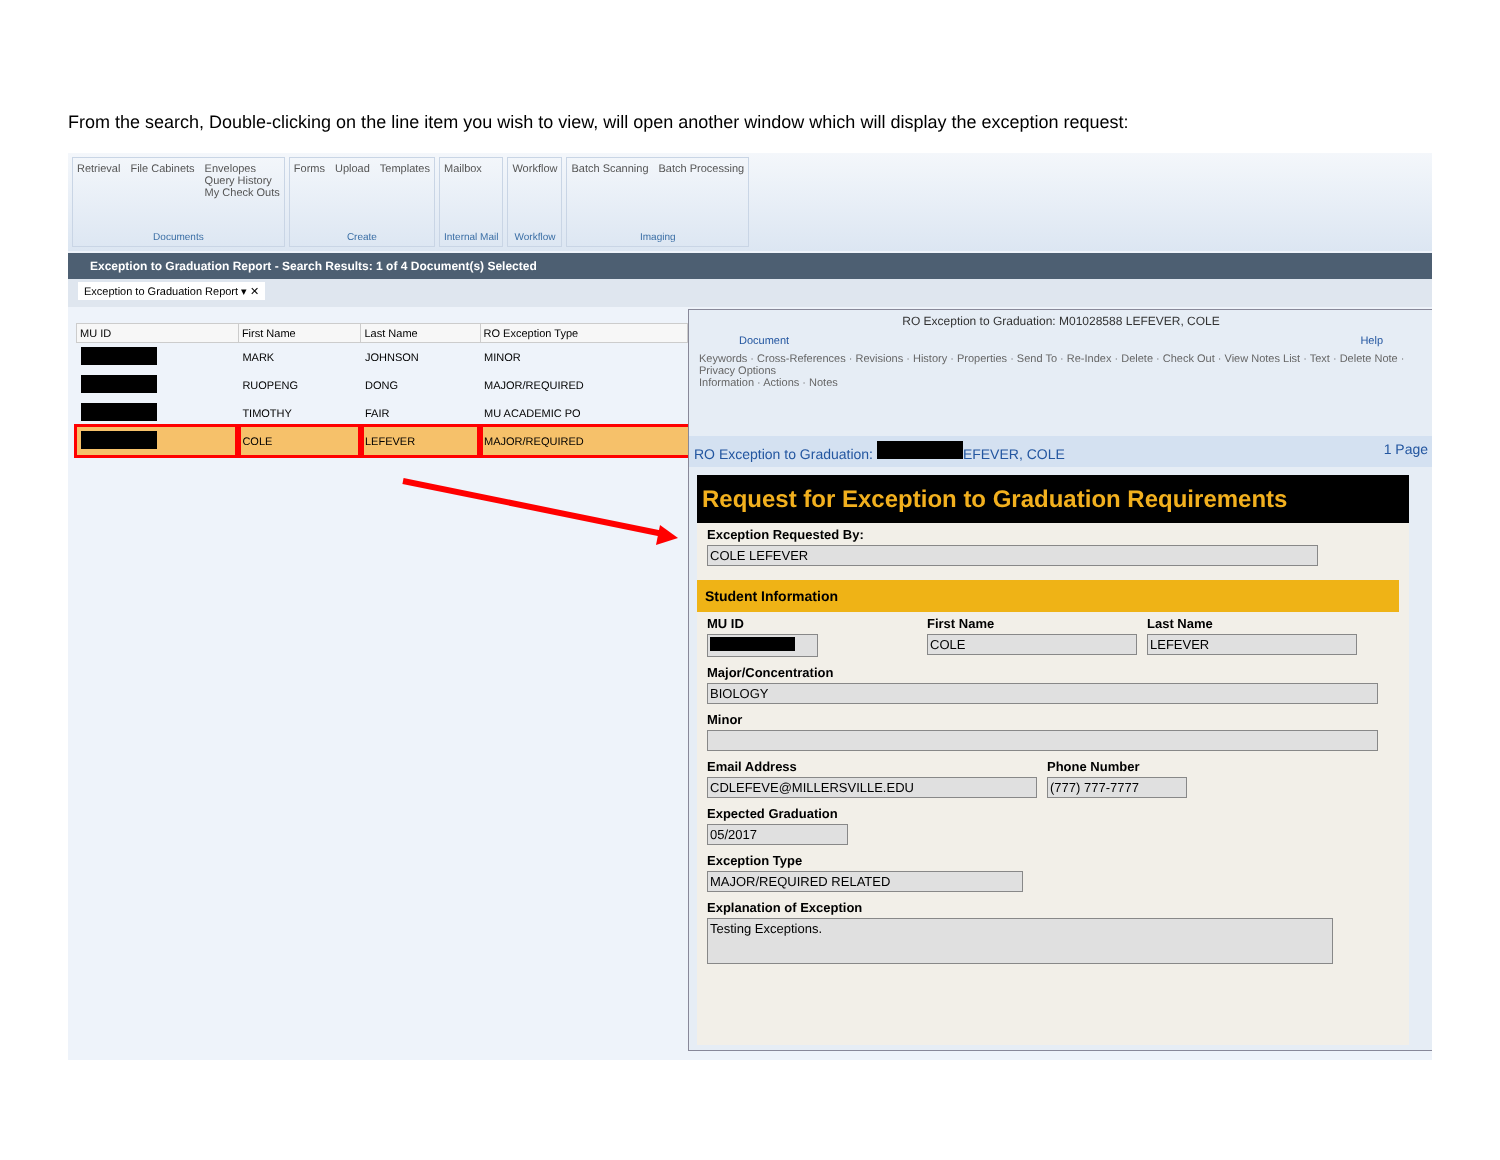From the search, Double-clicking on the line item you wish to view, will open another window which will display the exception request:
Retrieval File Cabinets Envelopes
Query History
My Check Outs
Documents
Forms Upload Templates
Create
Mailbox
Internal Mail
Workflow
Workflow
Batch Scanning Batch Processing
Imaging
Exception to Graduation Report - Search Results: 1 of 4 Document(s) Selected
Exception to Graduation Report ▾ ✕
| MU ID | First Name | Last Name | RO Exception Type |
| --- | --- | --- | --- |
| | MARK | JOHNSON | MINOR |
| | RUOPENG | DONG | MAJOR/REQUIRED |
| | TIMOTHY | FAIR | MU ACADEMIC PO |
| | COLE | LEFEVER | MAJOR/REQUIRED |
RO Exception to Graduation: M01028588 LEFEVER, COLE
Document Help
Keywords · Cross-References · Revisions · History · Properties · Send To · Re-Index · Delete · Check Out · View Notes List · Text · Delete Note · Privacy Options
Information · Actions · Notes
RO Exception to Graduation: EFEVER, COLE 1 Page
Request for Exception to Graduation Requirements
Exception Requested By:
COLE LEFEVER
Student Information
MU ID First Name
COLE
Last Name
LEFEVER
Major/Concentration
BIOLOGY
Minor
Email Address
CDLEFEVE@MILLERSVILLE.EDU
Phone Number
(777) 777-7777
Expected Graduation
05/2017
Exception Type
MAJOR/REQUIRED RELATED
Explanation of Exception
Testing Exceptions.